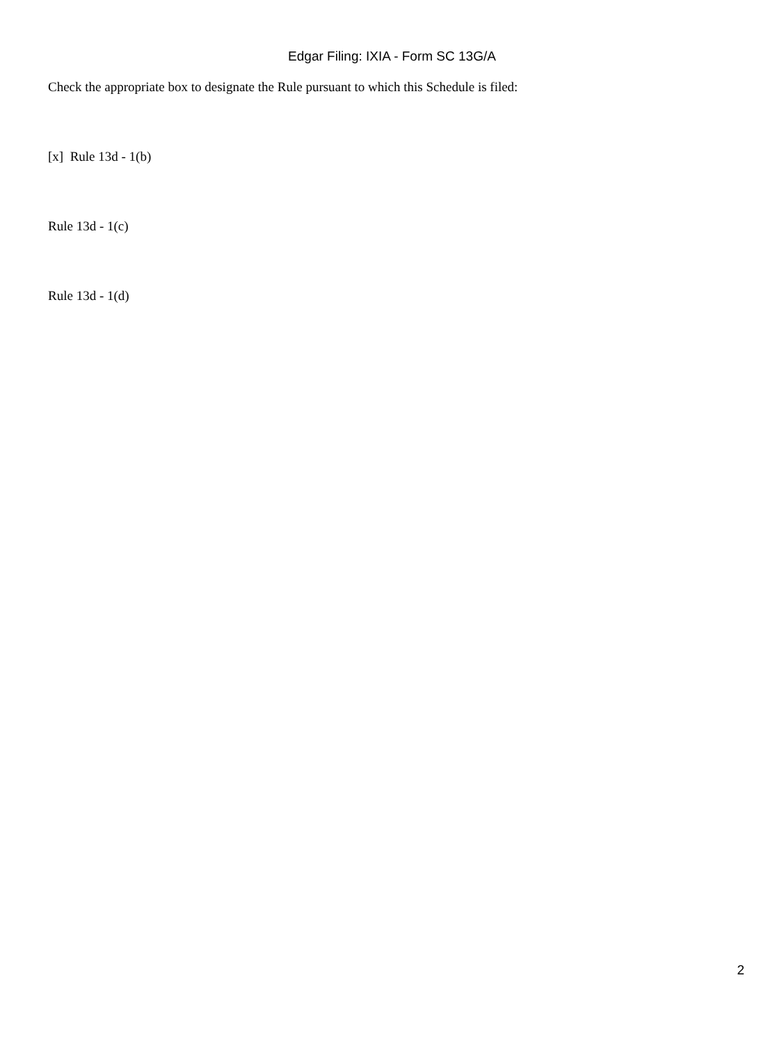Edgar Filing: IXIA - Form SC 13G/A
Check the appropriate box to designate the Rule pursuant to which this Schedule is filed:
[x] Rule 13d - 1(b)
Rule 13d - 1(c)
Rule 13d - 1(d)
2